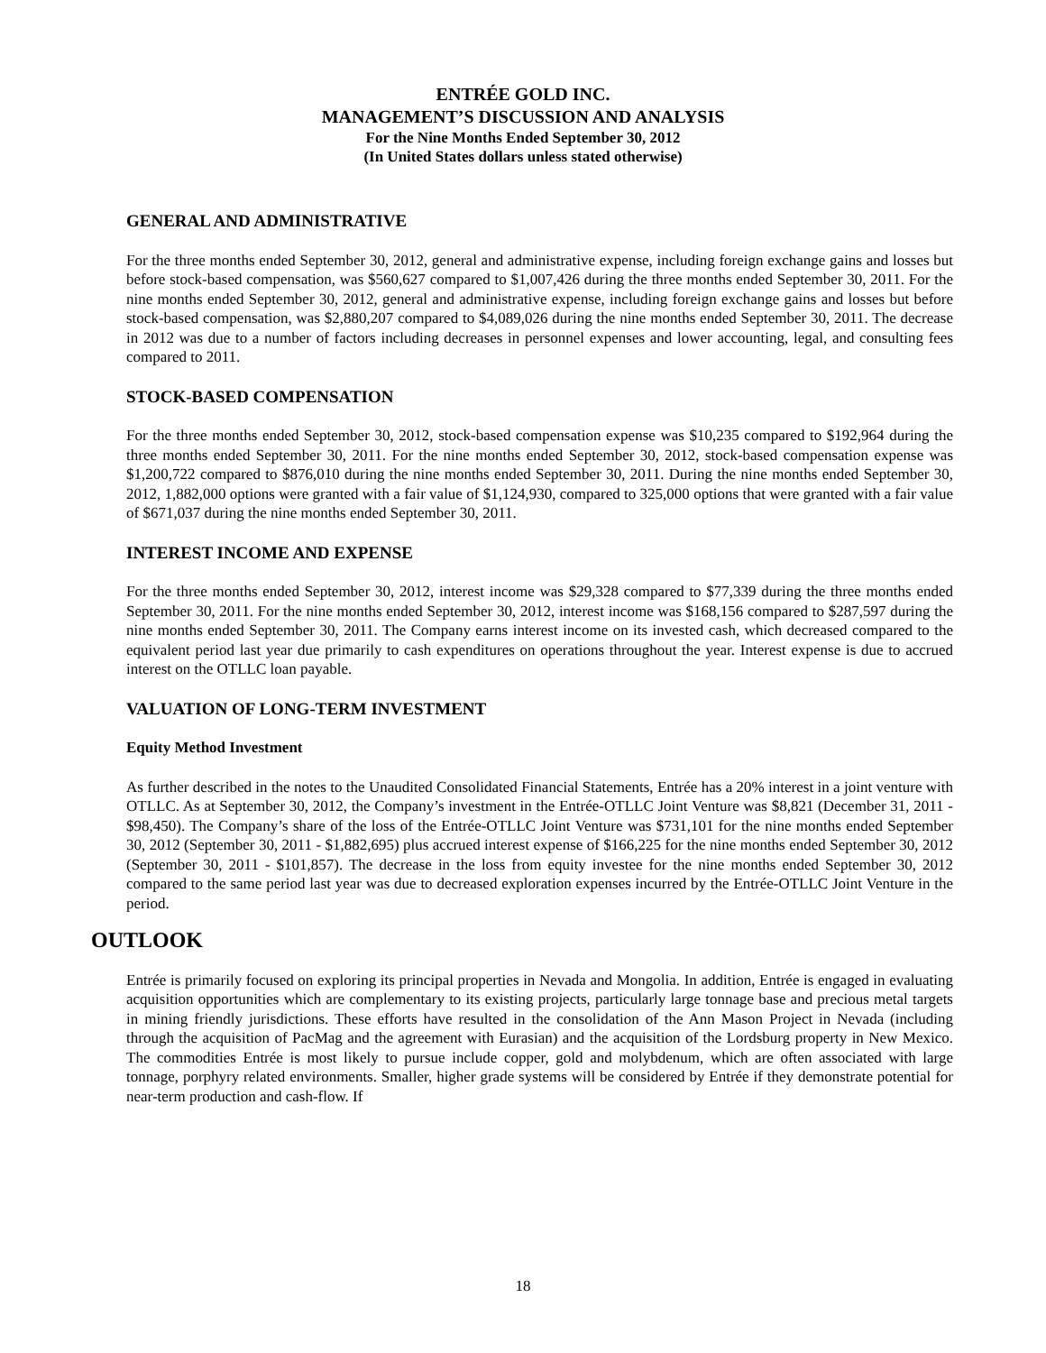ENTRÉE GOLD INC.
MANAGEMENT’S DISCUSSION AND ANALYSIS
For the Nine Months Ended September 30, 2012
(In United States dollars unless stated otherwise)
GENERAL AND ADMINISTRATIVE
For the three months ended September 30, 2012, general and administrative expense, including foreign exchange gains and losses but before stock-based compensation, was $560,627 compared to $1,007,426 during the three months ended September 30, 2011. For the nine months ended September 30, 2012, general and administrative expense, including foreign exchange gains and losses but before stock-based compensation, was $2,880,207 compared to $4,089,026 during the nine months ended September 30, 2011. The decrease in 2012 was due to a number of factors including decreases in personnel expenses and lower accounting, legal, and consulting fees compared to 2011.
STOCK-BASED COMPENSATION
For the three months ended September 30, 2012, stock-based compensation expense was $10,235 compared to $192,964 during the three months ended September 30, 2011. For the nine months ended September 30, 2012, stock-based compensation expense was $1,200,722 compared to $876,010 during the nine months ended September 30, 2011. During the nine months ended September 30, 2012, 1,882,000 options were granted with a fair value of $1,124,930, compared to 325,000 options that were granted with a fair value of $671,037 during the nine months ended September 30, 2011.
INTEREST INCOME AND EXPENSE
For the three months ended September 30, 2012, interest income was $29,328 compared to $77,339 during the three months ended September 30, 2011. For the nine months ended September 30, 2012, interest income was $168,156 compared to $287,597 during the nine months ended September 30, 2011. The Company earns interest income on its invested cash, which decreased compared to the equivalent period last year due primarily to cash expenditures on operations throughout the year. Interest expense is due to accrued interest on the OTLLC loan payable.
VALUATION OF LONG-TERM INVESTMENT
Equity Method Investment
As further described in the notes to the Unaudited Consolidated Financial Statements, Entrée has a 20% interest in a joint venture with OTLLC. As at September 30, 2012, the Company’s investment in the Entrée-OTLLC Joint Venture was $8,821 (December 31, 2011 - $98,450). The Company’s share of the loss of the Entrée-OTLLC Joint Venture was $731,101 for the nine months ended September 30, 2012 (September 30, 2011 - $1,882,695) plus accrued interest expense of $166,225 for the nine months ended September 30, 2012 (September 30, 2011 - $101,857). The decrease in the loss from equity investee for the nine months ended September 30, 2012 compared to the same period last year was due to decreased exploration expenses incurred by the Entrée-OTLLC Joint Venture in the period.
OUTLOOK
Entrée is primarily focused on exploring its principal properties in Nevada and Mongolia. In addition, Entrée is engaged in evaluating acquisition opportunities which are complementary to its existing projects, particularly large tonnage base and precious metal targets in mining friendly jurisdictions. These efforts have resulted in the consolidation of the Ann Mason Project in Nevada (including through the acquisition of PacMag and the agreement with Eurasian) and the acquisition of the Lordsburg property in New Mexico. The commodities Entrée is most likely to pursue include copper, gold and molybdenum, which are often associated with large tonnage, porphyry related environments. Smaller, higher grade systems will be considered by Entrée if they demonstrate potential for near-term production and cash-flow. If
18